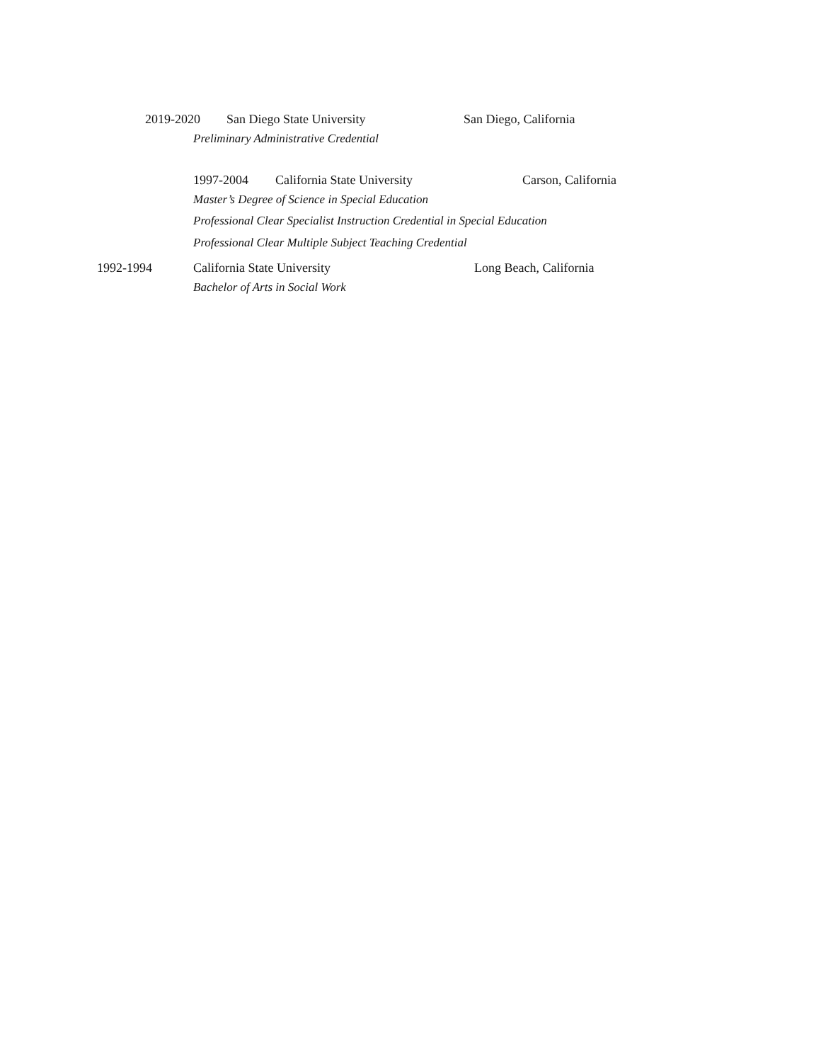2019-2020 San Diego State University San Diego, California
Preliminary Administrative Credential
1997-2004 California State University Carson, California
Master’s Degree of Science in Special Education
Professional Clear Specialist Instruction Credential in Special Education
Professional Clear Multiple Subject Teaching Credential
1992-1994 California State University Long Beach, California
Bachelor of Arts in Social Work